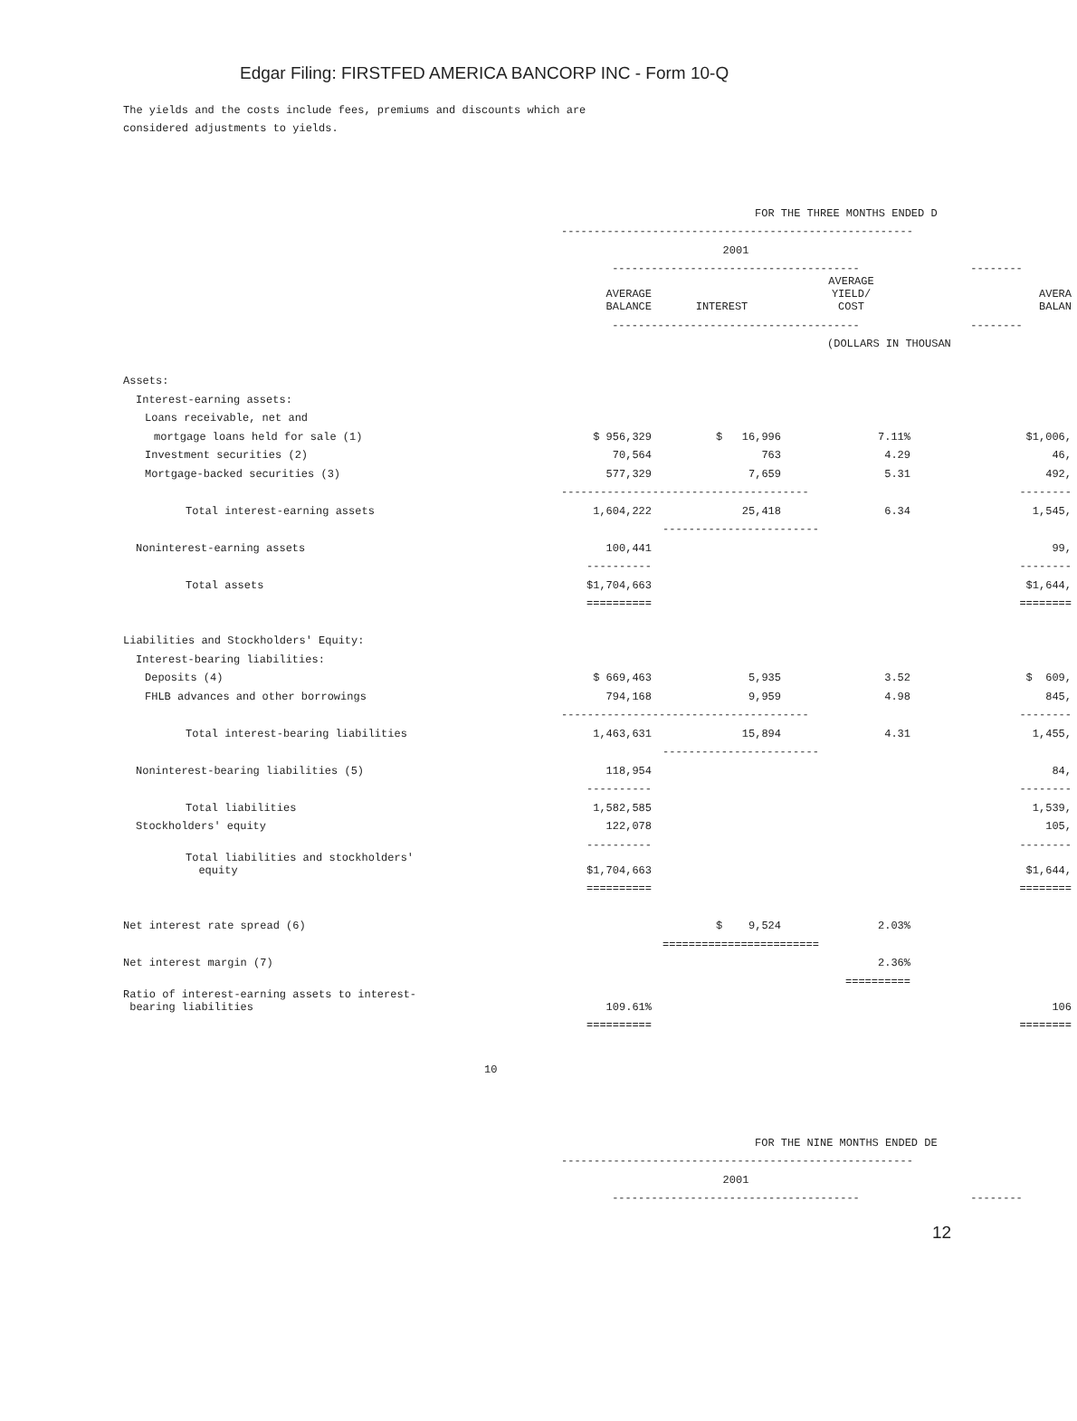Edgar Filing: FIRSTFED AMERICA BANCORP INC - Form 10-Q
The yields and the costs include fees, premiums and discounts which are considered adjustments to yields.
| | FOR THE THREE MONTHS ENDED D | | | |
| --- | --- | --- | --- | --- |
| | ------------------------------------------------------ | | | |
| | 2001 | | | |
| | -------------------------------------- | | | -------- |
| | AVERAGE BALANCE | INTEREST | AVERAGE YIELD/ COST | AVERA BALAN |
| | -------------------------------------- | | | -------- |
| | (DOLLARS IN THOUSAN | | | |
| Assets: | | | | |
| Interest-earning assets: | | | | |
| Loans receivable, net and | | | | |
| mortgage loans held for sale (1) | $ 956,329 | $ 16,996 | 7.11% | $1,006, |
| Investment securities (2) | 70,564 | 763 | 4.29 | 46, |
| Mortgage-backed securities (3) | 577,329 | 7,659 | 5.31 | 492, |
| | -------------------------------------- | | | -------- |
| Total interest-earning assets | 1,604,222 | 25,418 | 6.34 | 1,545, |
| | | ------------------------ | | |
| Noninterest-earning assets | 100,441 | | | 99, |
| | ---------- | | | -------- |
| Total assets | $1,704,663 | | | $1,644, |
| | ========== | | | ======== |
| Liabilities and Stockholders' Equity: | | | | |
| Interest-bearing liabilities: | | | | |
| Deposits (4) | $ 669,463 | 5,935 | 3.52 | $ 609, |
| FHLB advances and other borrowings | 794,168 | 9,959 | 4.98 | 845, |
| | -------------------------------------- | | | -------- |
| Total interest-bearing liabilities | 1,463,631 | 15,894 | 4.31 | 1,455, |
| | | ------------------------ | | |
| Noninterest-bearing liabilities (5) | 118,954 | | | 84, |
| | ---------- | | | -------- |
| Total liabilities | 1,582,585 | | | 1,539, |
| Stockholders' equity | 122,078 | | | 105, |
| | ---------- | | | -------- |
| Total liabilities and stockholders' equity | $1,704,663 | | | $1,644, |
| | ========== | | | ======== |
| Net interest rate spread (6) | | $ 9,524 | 2.03% | |
| | | ======================== | | |
| Net interest margin (7) | | | 2.36% | |
| | | | ========== | |
| Ratio of interest-earning assets to interest- bearing liabilities | 109.61% | | | 106 |
| | ========== | | | ======== |
10
| | FOR THE NINE MONTHS ENDED DE | |
| --- | --- | --- |
| | ------------------------------------------------------ | |
| | 2001 | |
| | -------------------------------------- | -------- |
12